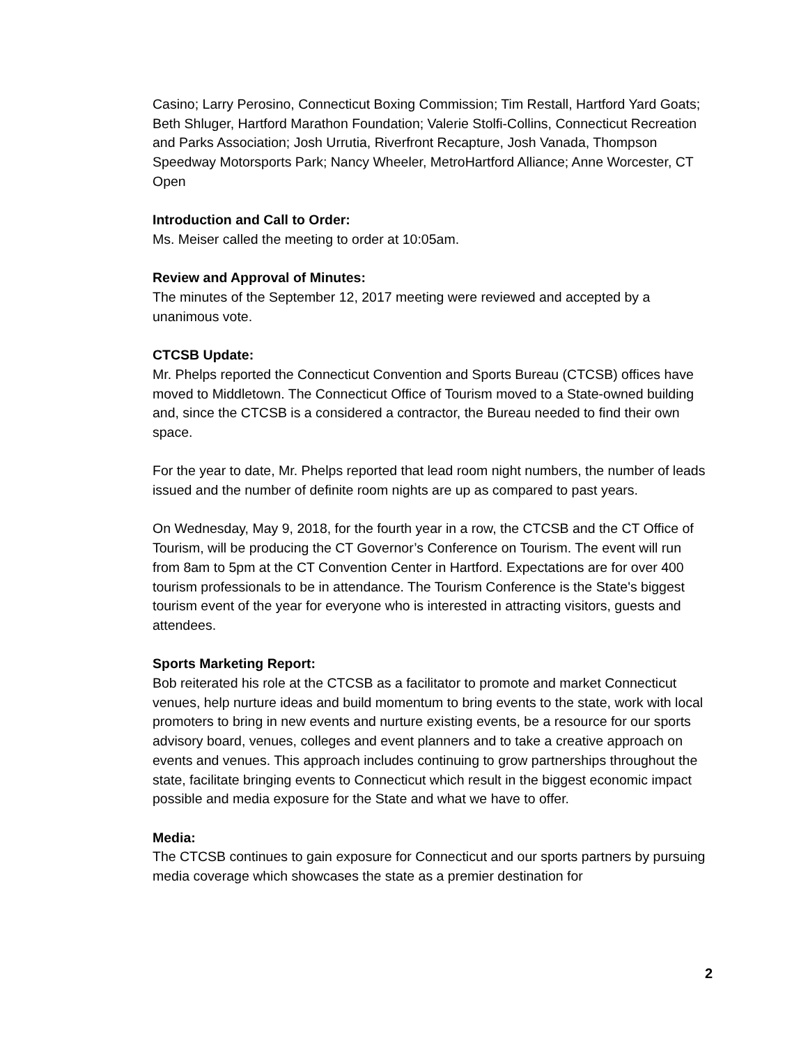Casino; Larry Perosino, Connecticut Boxing Commission; Tim Restall, Hartford Yard Goats; Beth Shluger, Hartford Marathon Foundation; Valerie Stolfi-Collins, Connecticut Recreation and Parks Association; Josh Urrutia, Riverfront Recapture, Josh Vanada, Thompson Speedway Motorsports Park; Nancy Wheeler, MetroHartford Alliance; Anne Worcester, CT Open
Introduction and Call to Order:
Ms. Meiser called the meeting to order at 10:05am.
Review and Approval of Minutes:
The minutes of the September 12, 2017 meeting were reviewed and accepted by a unanimous vote.
CTCSB Update:
Mr. Phelps reported the Connecticut Convention and Sports Bureau (CTCSB) offices have moved to Middletown. The Connecticut Office of Tourism moved to a State-owned building and, since the CTCSB is a considered a contractor, the Bureau needed to find their own space.
For the year to date, Mr. Phelps reported that lead room night numbers, the number of leads issued and the number of definite room nights are up as compared to past years.
On Wednesday, May 9, 2018, for the fourth year in a row, the CTCSB and the CT Office of Tourism, will be producing the CT Governor’s Conference on Tourism. The event will run from 8am to 5pm at the CT Convention Center in Hartford. Expectations are for over 400 tourism professionals to be in attendance. The Tourism Conference is the State's biggest tourism event of the year for everyone who is interested in attracting visitors, guests and attendees.
Sports Marketing Report:
Bob reiterated his role at the CTCSB as a facilitator to promote and market Connecticut venues, help nurture ideas and build momentum to bring events to the state, work with local promoters to bring in new events and nurture existing events, be a resource for our sports advisory board, venues, colleges and event planners and to take a creative approach on events and venues. This approach includes continuing to grow partnerships throughout the state, facilitate bringing events to Connecticut which result in the biggest economic impact possible and media exposure for the State and what we have to offer.
Media:
The CTCSB continues to gain exposure for Connecticut and our sports partners by pursuing media coverage which showcases the state as a premier destination for
2